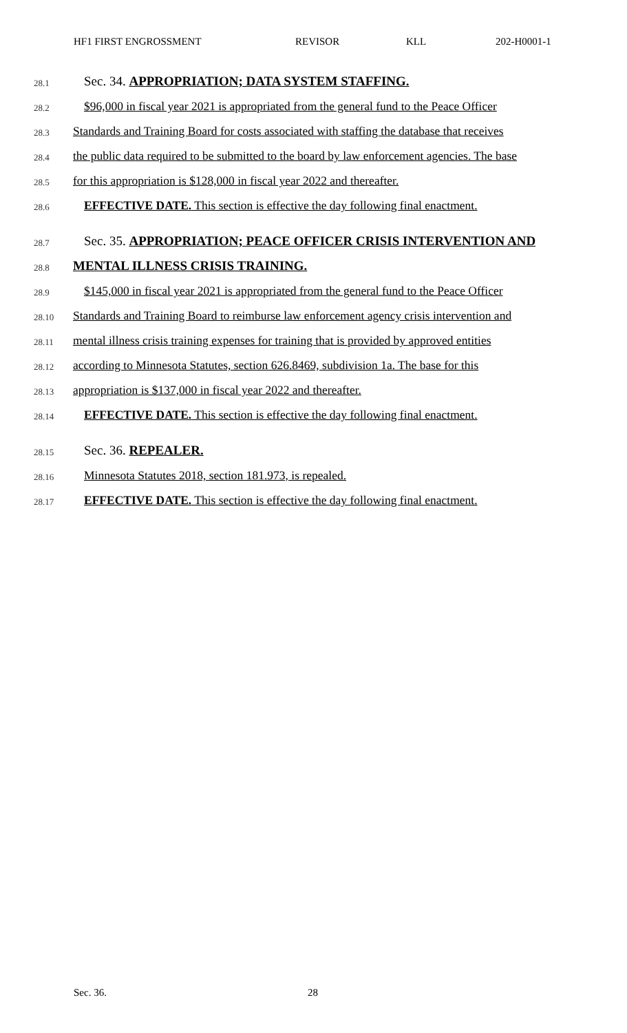HF1 FIRST ENGROSSMENT REVISOR KLL 202-H0001-1
28.1
Sec. 34. APPROPRIATION; DATA SYSTEM STAFFING.
28.2
$96,000 in fiscal year 2021 is appropriated from the general fund to the Peace Officer
28.3
Standards and Training Board for costs associated with staffing the database that receives
28.4
the public data required to be submitted to the board by law enforcement agencies. The base
28.5
for this appropriation is $128,000 in fiscal year 2022 and thereafter.
28.6
EFFECTIVE DATE. This section is effective the day following final enactment.
28.7
Sec. 35. APPROPRIATION; PEACE OFFICER CRISIS INTERVENTION AND
28.8
MENTAL ILLNESS CRISIS TRAINING.
28.9
$145,000 in fiscal year 2021 is appropriated from the general fund to the Peace Officer
28.10
Standards and Training Board to reimburse law enforcement agency crisis intervention and
28.11
mental illness crisis training expenses for training that is provided by approved entities
28.12
according to Minnesota Statutes, section 626.8469, subdivision 1a. The base for this
28.13
appropriation is $137,000 in fiscal year 2022 and thereafter.
28.14
EFFECTIVE DATE. This section is effective the day following final enactment.
28.15
Sec. 36. REPEALER.
28.16
Minnesota Statutes 2018, section 181.973, is repealed.
28.17
EFFECTIVE DATE. This section is effective the day following final enactment.
Sec. 36. 28